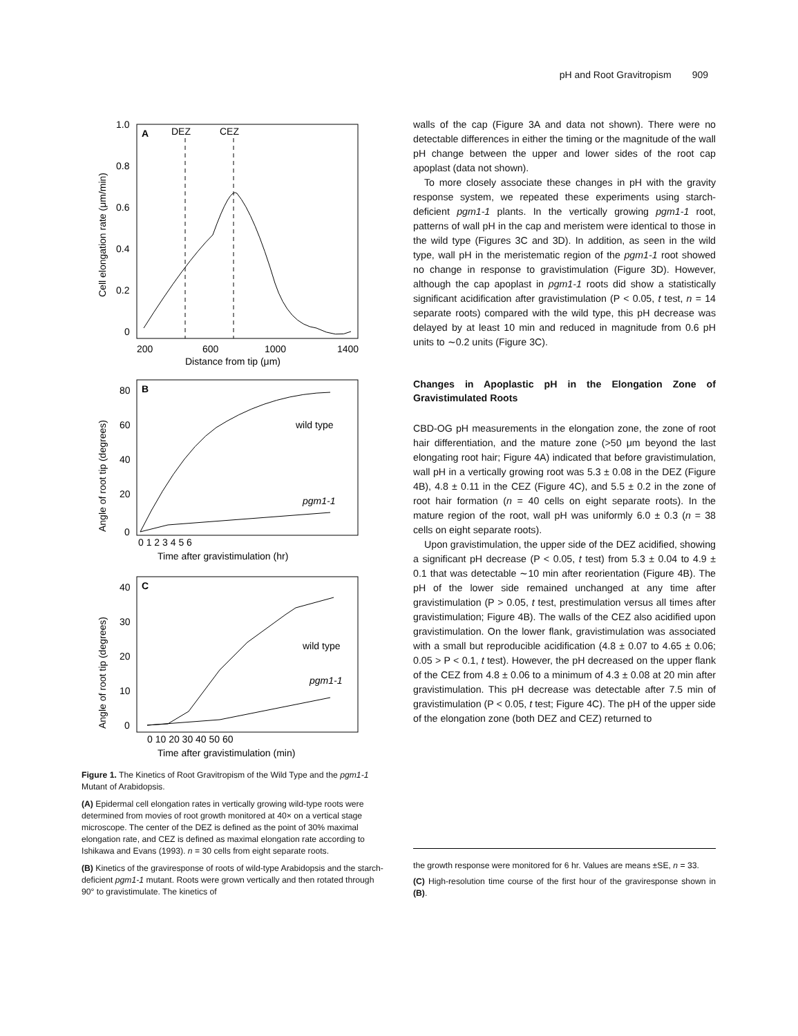pH and Root Gravitropism 909
A
DEZ
CEZ
1.0
0.8
0.6
0.4
0.2
0
200
600
1000
1400
Distance from tip (μm)
Cell elongation rate (μm/min)
B
wild type
pgm1-1
80
60
40
20
0
0 1 2 3 4 5 6
Time after gravistimulation (hr)
Angle of root tip (degrees)
C
wild type
pgm1-1
40
30
20
10
0
0 10 20 30 40 50 60
Time after gravistimulation (min)
Angle of root tip (degrees)
Figure 1. The Kinetics of Root Gravitropism of the Wild Type and the pgm1-1 Mutant of Arabidopsis.
(A) Epidermal cell elongation rates in vertically growing wild-type roots were determined from movies of root growth monitored at 40× on a vertical stage microscope. The center of the DEZ is defined as the point of 30% maximal elongation rate, and CEZ is defined as maximal elongation rate according to Ishikawa and Evans (1993). n = 30 cells from eight separate roots.
(B) Kinetics of the graviresponse of roots of wild-type Arabidopsis and the starch-deficient pgm1-1 mutant. Roots were grown vertically and then rotated through 90° to gravistimulate. The kinetics of
walls of the cap (Figure 3A and data not shown). There were no detectable differences in either the timing or the magnitude of the wall pH change between the upper and lower sides of the root cap apoplast (data not shown).
To more closely associate these changes in pH with the gravity response system, we repeated these experiments using starch-deficient pgm1-1 plants. In the vertically growing pgm1-1 root, patterns of wall pH in the cap and meristem were identical to those in the wild type (Figures 3C and 3D). In addition, as seen in the wild type, wall pH in the meristematic region of the pgm1-1 root showed no change in response to gravistimulation (Figure 3D). However, although the cap apoplast in pgm1-1 roots did show a statistically significant acidification after gravistimulation (P < 0.05, t test, n = 14 separate roots) compared with the wild type, this pH decrease was delayed by at least 10 min and reduced in magnitude from 0.6 pH units to ∼0.2 units (Figure 3C).
Changes in Apoplastic pH in the Elongation Zone of Gravistimulated Roots
CBD-OG pH measurements in the elongation zone, the zone of root hair differentiation, and the mature zone (>50 μm beyond the last elongating root hair; Figure 4A) indicated that before gravistimulation, wall pH in a vertically growing root was 5.3 ± 0.08 in the DEZ (Figure 4B), 4.8 ± 0.11 in the CEZ (Figure 4C), and 5.5 ± 0.2 in the zone of root hair formation (n = 40 cells on eight separate roots). In the mature region of the root, wall pH was uniformly 6.0 ± 0.3 (n = 38 cells on eight separate roots).
Upon gravistimulation, the upper side of the DEZ acidified, showing a significant pH decrease (P < 0.05, t test) from 5.3 ± 0.04 to 4.9 ± 0.1 that was detectable ∼10 min after reorientation (Figure 4B). The pH of the lower side remained unchanged at any time after gravistimulation (P > 0.05, t test, prestimulation versus all times after gravistimulation; Figure 4B). The walls of the CEZ also acidified upon gravistimulation. On the lower flank, gravistimulation was associated with a small but reproducible acidification (4.8 ± 0.07 to 4.65 ± 0.06; 0.05 > P < 0.1, t test). However, the pH decreased on the upper flank of the CEZ from 4.8 ± 0.06 to a minimum of 4.3 ± 0.08 at 20 min after gravistimulation. This pH decrease was detectable after 7.5 min of gravistimulation (P < 0.05, t test; Figure 4C). The pH of the upper side of the elongation zone (both DEZ and CEZ) returned to
the growth response were monitored for 6 hr. Values are means ±SE, n = 33.
(C) High-resolution time course of the first hour of the graviresponse shown in (B).